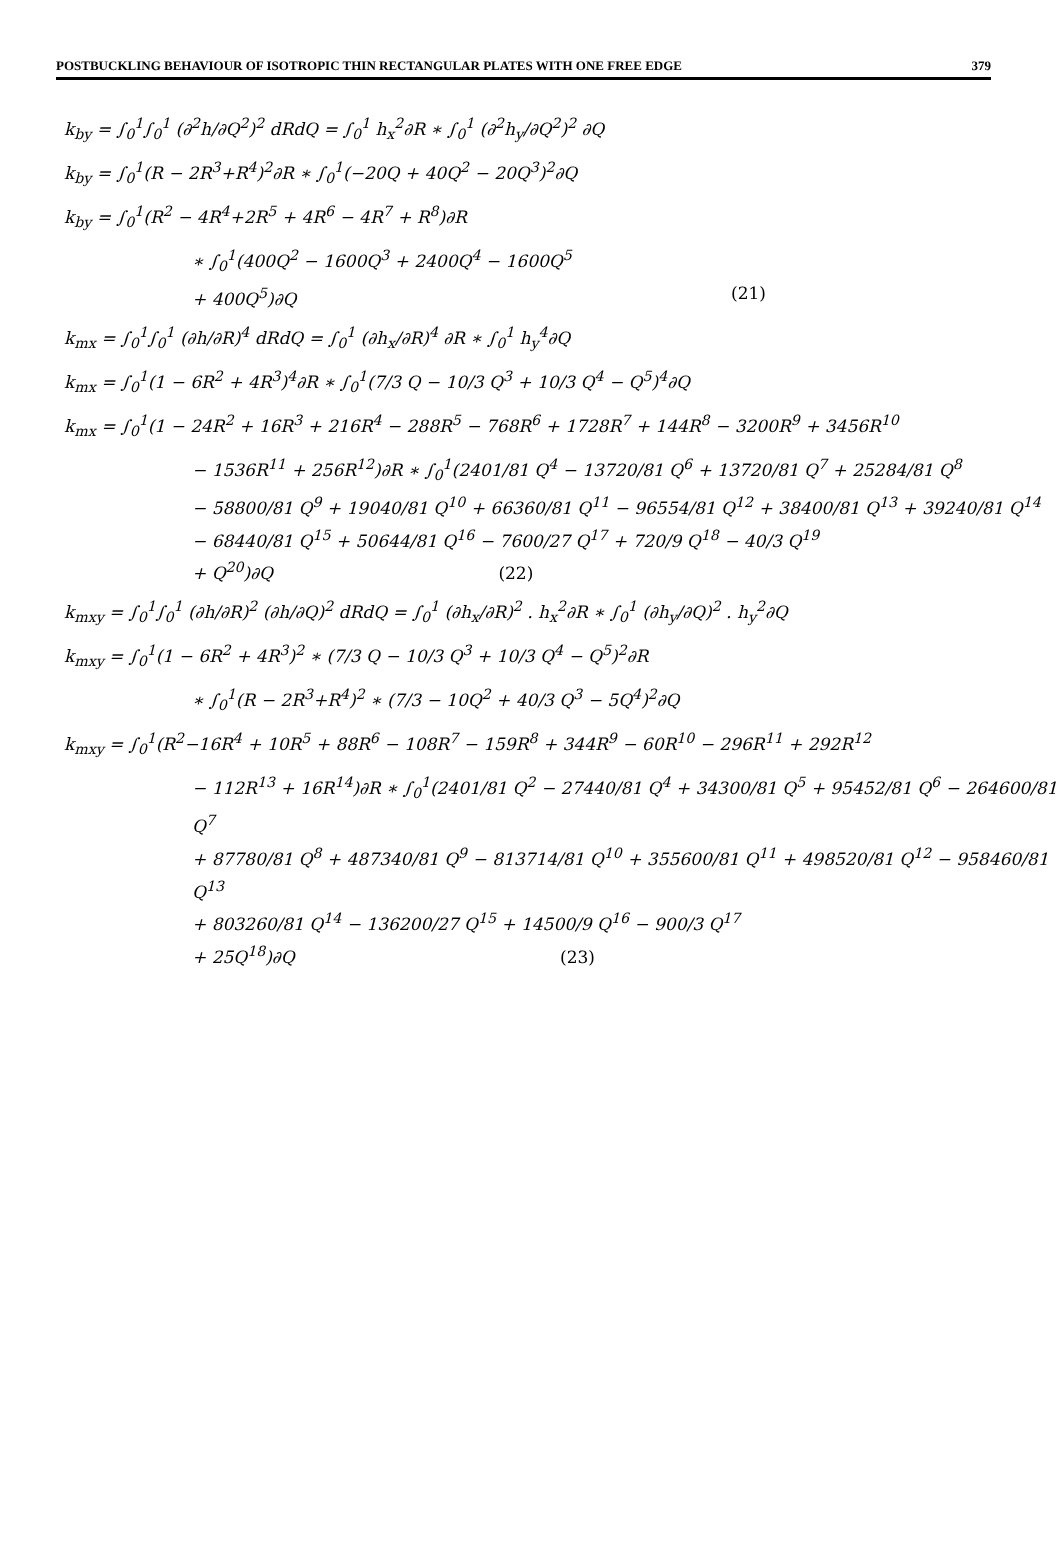POSTBUCKLING BEHAVIOUR OF ISOTROPIC THIN RECTANGULAR PLATES WITH ONE FREE EDGE 379
k<sub>by</sub> = ∫<sub>0</sub><sup>1</sup>∫<sub>0</sub><sup>1</sup> (∂<sup>2</sup>h/∂Q<sup>2</sup>)<sup>2</sup> dRdQ = ∫<sub>0</sub><sup>1</sup> h<sub>x</sub><sup>2</sup>∂R ∗ ∫<sub>0</sub><sup>1</sup> (∂<sup>2</sup>h<sub>y</sub>/∂Q<sup>2</sup>)<sup>2</sup> ∂Q
k<sub>by</sub> = ∫<sub>0</sub><sup>1</sup>(R − 2R<sup>3</sup>+R<sup>4</sup>)<sup>2</sup>∂R ∗ ∫<sub>0</sub><sup>1</sup>(−20Q + 40Q<sup>2</sup> − 20Q<sup>3</sup>)<sup>2</sup>∂Q
k<sub>by</sub> = ∫<sub>0</sub><sup>1</sup>(R<sup>2</sup> − 4R<sup>4</sup>+2R<sup>5</sup> + 4R<sup>6</sup> − 4R<sup>7</sup> + R<sup>8</sup>)∂R
∗ ∫<sub>0</sub><sup>1</sup>(400Q<sup>2</sup> − 1600Q<sup>3</sup> + 2400Q<sup>4</sup> − 1600Q<sup>5</sup>
+ 400Q<sup>5</sup>)∂Q (21)
k<sub>mx</sub> = ∫<sub>0</sub><sup>1</sup>∫<sub>0</sub><sup>1</sup> (∂h/∂R)<sup>4</sup> dRdQ = ∫<sub>0</sub><sup>1</sup> (∂h<sub>x</sub>/∂R)<sup>4</sup> ∂R ∗ ∫<sub>0</sub><sup>1</sup> h<sub>y</sub><sup>4</sup>∂Q
k<sub>mx</sub> = ∫<sub>0</sub><sup>1</sup>(1 − 6R<sup>2</sup> + 4R<sup>3</sup>)<sup>4</sup>∂R ∗ ∫<sub>0</sub><sup>1</sup>(7/3 Q − 10/3 Q<sup>3</sup> + 10/3 Q<sup>4</sup> − Q<sup>5</sup>)<sup>4</sup>∂Q
k<sub>mx</sub> = ∫<sub>0</sub><sup>1</sup>(1 − 24R<sup>2</sup> + 16R<sup>3</sup> + 216R<sup>4</sup> − 288R<sup>5</sup> − 768R<sup>6</sup> + 1728R<sup>7</sup> + 144R<sup>8</sup> − 3200R<sup>9</sup> + 3456R<sup>10</sup>
− 1536R<sup>11</sup> + 256R<sup>12</sup>)∂R ∗ ∫<sub>0</sub><sup>1</sup>(2401/81 Q<sup>4</sup> − 13720/81 Q<sup>6</sup> + 13720/81 Q<sup>7</sup> + 25284/81 Q<sup>8</sup>
− 58800/81 Q<sup>9</sup> + 19040/81 Q<sup>10</sup> + 66360/81 Q<sup>11</sup> − 96554/81 Q<sup>12</sup> + 38400/81 Q<sup>13</sup> + 39240/81 Q<sup>14</sup>
− 68440/81 Q<sup>15</sup> + 50644/81 Q<sup>16</sup> − 7600/27 Q<sup>17</sup> + 720/9 Q<sup>18</sup> − 40/3 Q<sup>19</sup>
+ Q<sup>20</sup>)∂Q (22)
k<sub>mxy</sub> = ∫<sub>0</sub><sup>1</sup>∫<sub>0</sub><sup>1</sup> (∂h/∂R)<sup>2</sup> (∂h/∂Q)<sup>2</sup> dRdQ = ∫<sub>0</sub><sup>1</sup> (∂h<sub>x</sub>/∂R)<sup>2</sup> . h<sub>x</sub><sup>2</sup>∂R ∗ ∫<sub>0</sub><sup>1</sup> (∂h<sub>y</sub>/∂Q)<sup>2</sup> . h<sub>y</sub><sup>2</sup>∂Q
k<sub>mxy</sub> = ∫<sub>0</sub><sup>1</sup>(1 − 6R<sup>2</sup> + 4R<sup>3</sup>)<sup>2</sup> ∗ (7/3 Q − 10/3 Q<sup>3</sup> + 10/3 Q<sup>4</sup> − Q<sup>5</sup>)<sup>2</sup>∂R
∗ ∫<sub>0</sub><sup>1</sup>(R − 2R<sup>3</sup>+R<sup>4</sup>)<sup>2</sup> ∗ (7/3 − 10Q<sup>2</sup> + 40/3 Q<sup>3</sup> − 5Q<sup>4</sup>)<sup>2</sup>∂Q
k<sub>mxy</sub> = ∫<sub>0</sub><sup>1</sup>(R<sup>2</sup>−16R<sup>4</sup> + 10R<sup>5</sup> + 88R<sup>6</sup> − 108R<sup>7</sup> − 159R<sup>8</sup> + 344R<sup>9</sup> − 60R<sup>10</sup> − 296R<sup>11</sup> + 292R<sup>12</sup>
− 112R<sup>13</sup> + 16R<sup>14</sup>)∂R ∗ ∫<sub>0</sub><sup>1</sup>(2401/81 Q<sup>2</sup> − 27440/81 Q<sup>4</sup> + 34300/81 Q<sup>5</sup> + 95452/81 Q<sup>6</sup> − 264600/81 Q<sup>7</sup>
+ 87780/81 Q<sup>8</sup> + 487340/81 Q<sup>9</sup> − 813714/81 Q<sup>10</sup> + 355600/81 Q<sup>11</sup> + 498520/81 Q<sup>12</sup> − 958460/81 Q<sup>13</sup>
+ 803260/81 Q<sup>14</sup> − 136200/27 Q<sup>15</sup> + 14500/9 Q<sup>16</sup> − 900/3 Q<sup>17</sup>
+ 25Q<sup>18</sup>)∂Q (23)